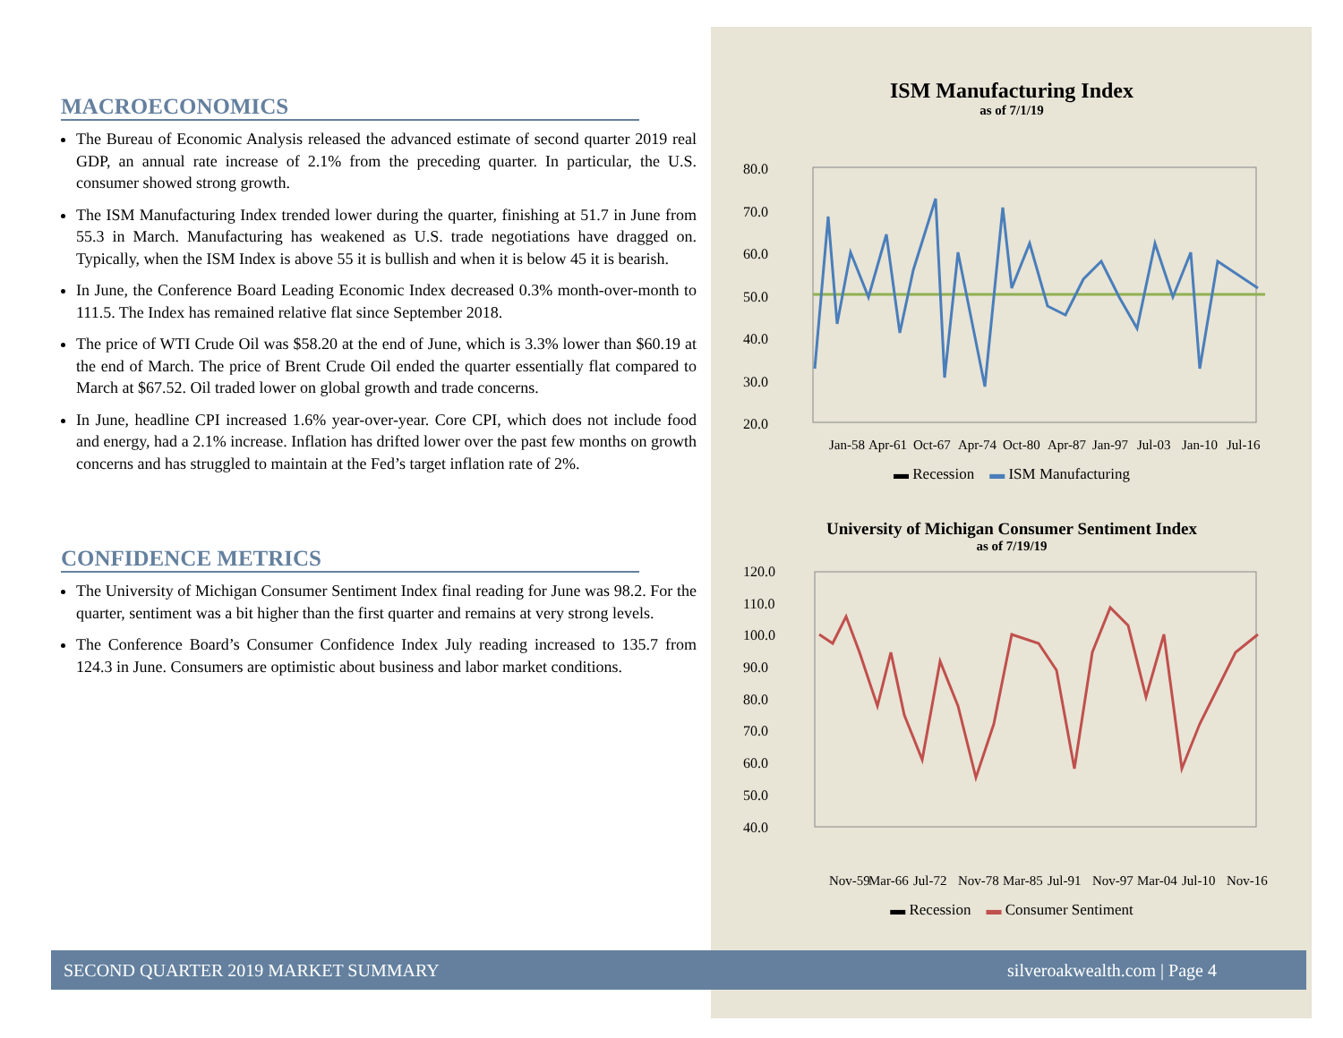MACROECONOMICS
The Bureau of Economic Analysis released the advanced estimate of second quarter 2019 real GDP, an annual rate increase of 2.1% from the preceding quarter. In particular, the U.S. consumer showed strong growth.
The ISM Manufacturing Index trended lower during the quarter, finishing at 51.7 in June from 55.3 in March. Manufacturing has weakened as U.S. trade negotiations have dragged on. Typically, when the ISM Index is above 55 it is bullish and when it is below 45 it is bearish.
In June, the Conference Board Leading Economic Index decreased 0.3% month-over-month to 111.5. The Index has remained relative flat since September 2018.
The price of WTI Crude Oil was $58.20 at the end of June, which is 3.3% lower than $60.19 at the end of March. The price of Brent Crude Oil ended the quarter essentially flat compared to March at $67.52. Oil traded lower on global growth and trade concerns.
In June, headline CPI increased 1.6% year-over-year. Core CPI, which does not include food and energy, had a 2.1% increase. Inflation has drifted lower over the past few months on growth concerns and has struggled to maintain at the Fed’s target inflation rate of 2%.
CONFIDENCE METRICS
The University of Michigan Consumer Sentiment Index final reading for June was 98.2. For the quarter, sentiment was a bit higher than the first quarter and remains at very strong levels.
The Conference Board’s Consumer Confidence Index July reading increased to 135.7 from 124.3 in June. Consumers are optimistic about business and labor market conditions.
ISM Manufacturing Index
as of 7/1/19
80.0
70.0
60.0
50.0
40.0
30.0
20.0
Jan-58
Apr-61
Oct-67
Apr-74
Oct-80
Apr-87
Jan-97
Jul-03
Jan-10
Jul-16
▬ Recession ▬ ISM Manufacturing
University of Michigan Consumer Sentiment Index
as of 7/19/19
120.0
110.0
100.0
90.0
80.0
70.0
60.0
50.0
40.0
Nov-59
Mar-66
Jul-72
Nov-78
Mar-85
Jul-91
Nov-97
Mar-04
Jul-10
Nov-16
▬ Recession ▬ Consumer Sentiment
SECOND QUARTER 2019 MARKET SUMMARY silveroakwealth.com | Page 4